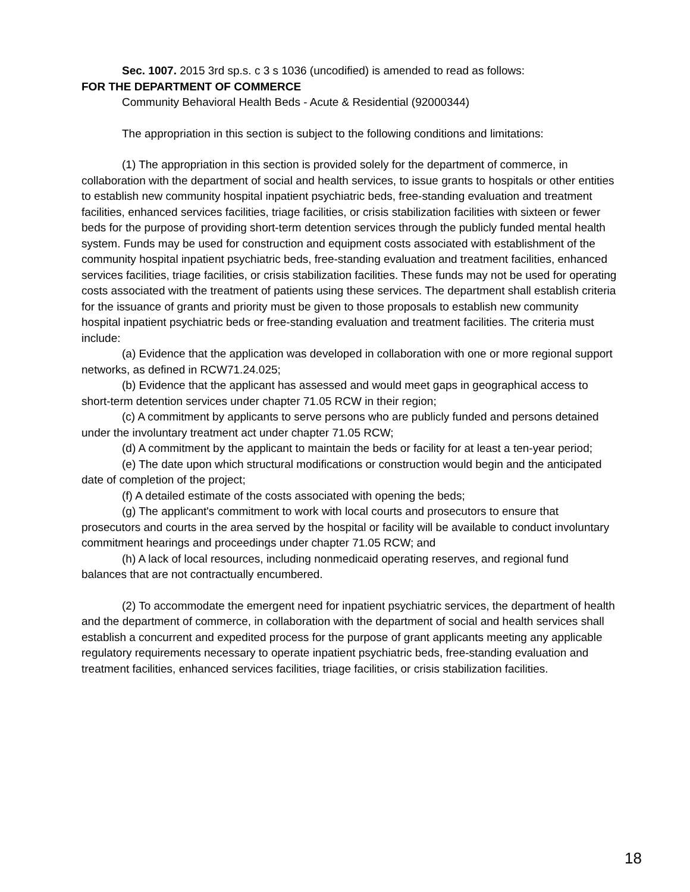Sec. 1007. 2015 3rd sp.s. c 3 s 1036 (uncodified) is amended to read as follows:
FOR THE DEPARTMENT OF COMMERCE
Community Behavioral Health Beds - Acute & Residential (92000344)
The appropriation in this section is subject to the following conditions and limitations:
(1) The appropriation in this section is provided solely for the department of commerce, in collaboration with the department of social and health services, to issue grants to hospitals or other entities to establish new community hospital inpatient psychiatric beds, free-standing evaluation and treatment facilities, enhanced services facilities, triage facilities, or crisis stabilization facilities with sixteen or fewer beds for the purpose of providing short-term detention services through the publicly funded mental health system. Funds may be used for construction and equipment costs associated with establishment of the community hospital inpatient psychiatric beds, free-standing evaluation and treatment facilities, enhanced services facilities, triage facilities, or crisis stabilization facilities. These funds may not be used for operating costs associated with the treatment of patients using these services. The department shall establish criteria for the issuance of grants and priority must be given to those proposals to establish new community hospital inpatient psychiatric beds or free-standing evaluation and treatment facilities. The criteria must include:
(a) Evidence that the application was developed in collaboration with one or more regional support networks, as defined in RCW71.24.025;
(b) Evidence that the applicant has assessed and would meet gaps in geographical access to short-term detention services under chapter 71.05 RCW in their region;
(c) A commitment by applicants to serve persons who are publicly funded and persons detained under the involuntary treatment act under chapter 71.05 RCW;
(d) A commitment by the applicant to maintain the beds or facility for at least a ten-year period;
(e) The date upon which structural modifications or construction would begin and the anticipated date of completion of the project;
(f) A detailed estimate of the costs associated with opening the beds;
(g) The applicant's commitment to work with local courts and prosecutors to ensure that prosecutors and courts in the area served by the hospital or facility will be available to conduct involuntary commitment hearings and proceedings under chapter 71.05 RCW; and
(h) A lack of local resources, including nonmedicaid operating reserves, and regional fund balances that are not contractually encumbered.
(2) To accommodate the emergent need for inpatient psychiatric services, the department of health and the department of commerce, in collaboration with the department of social and health services shall establish a concurrent and expedited process for the purpose of grant applicants meeting any applicable regulatory requirements necessary to operate inpatient psychiatric beds, free-standing evaluation and treatment facilities, enhanced services facilities, triage facilities, or crisis stabilization facilities.
18